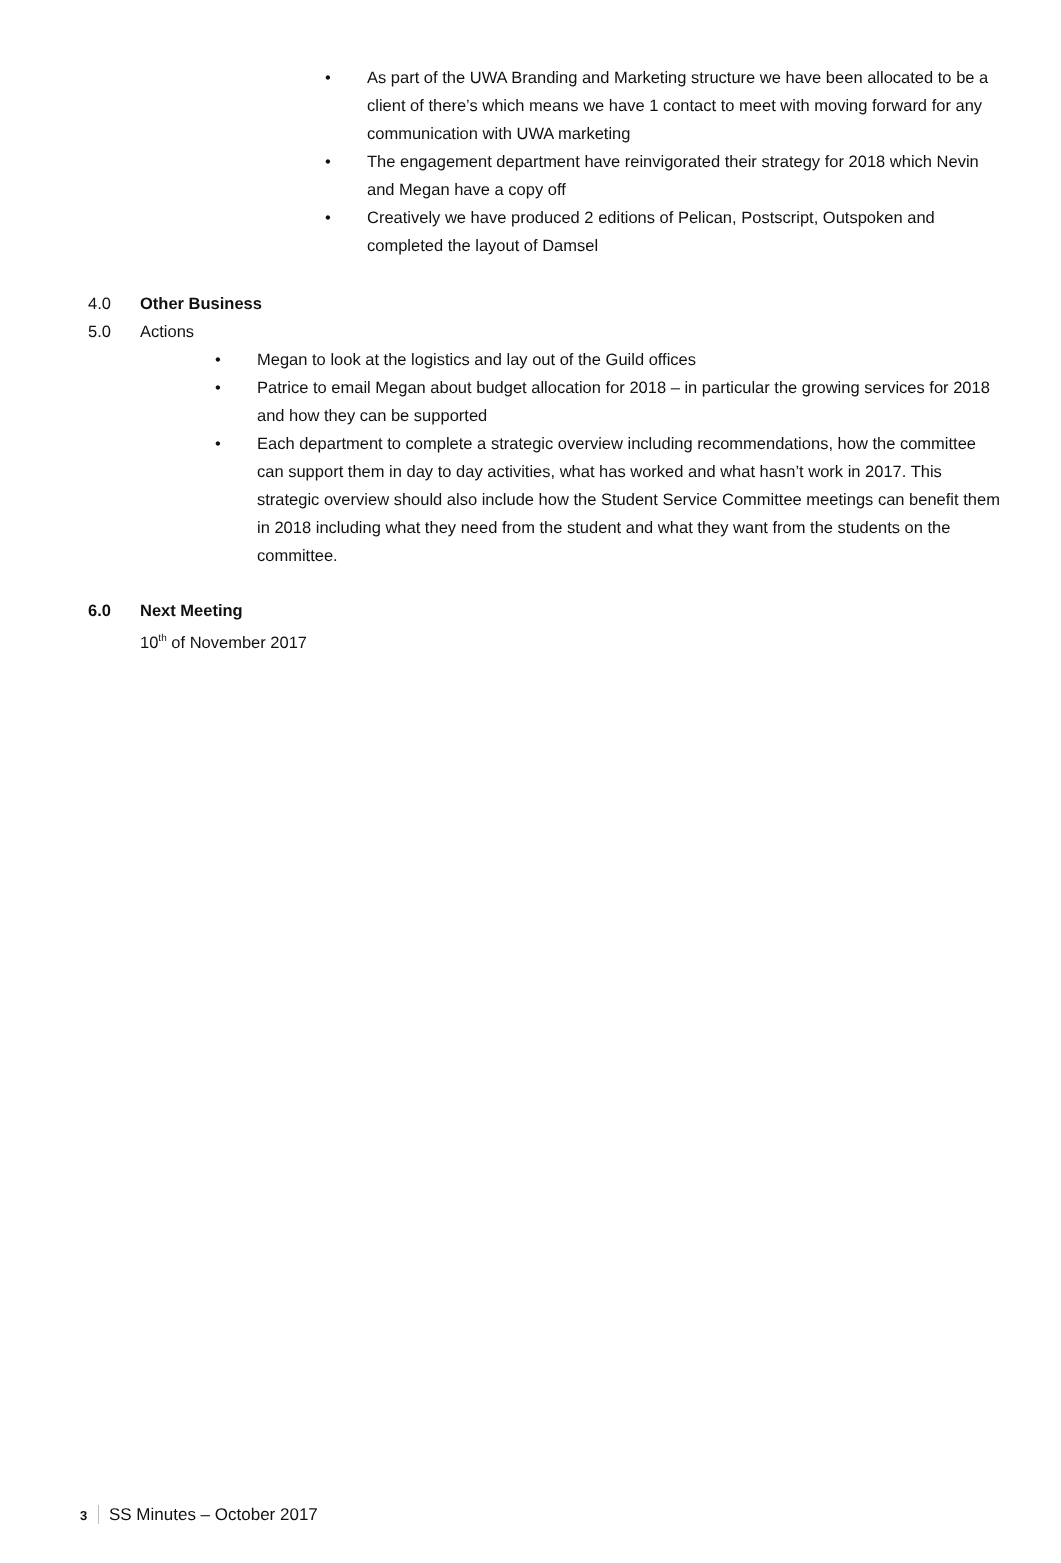• As part of the UWA Branding and Marketing structure we have been allocated to be a client of there’s which means we have 1 contact to meet with moving forward for any communication with UWA marketing
• The engagement department have reinvigorated their strategy for 2018 which Nevin and Megan have a copy off
• Creatively we have produced 2 editions of Pelican, Postscript, Outspoken and completed the layout of Damsel
4.0 Other Business
5.0 Actions
• Megan to look at the logistics and lay out of the Guild offices
• Patrice to email Megan about budget allocation for 2018 – in particular the growing services for 2018 and how they can be supported
• Each department to complete a strategic overview including recommendations, how the committee can support them in day to day activities, what has worked and what hasn’t work in 2017. This strategic overview should also include how the Student Service Committee meetings can benefit them in 2018 including what they need from the student and what they want from the students on the committee.
6.0 Next Meeting
10<sup>th</sup> of November 2017
3 SS Minutes – October 2017